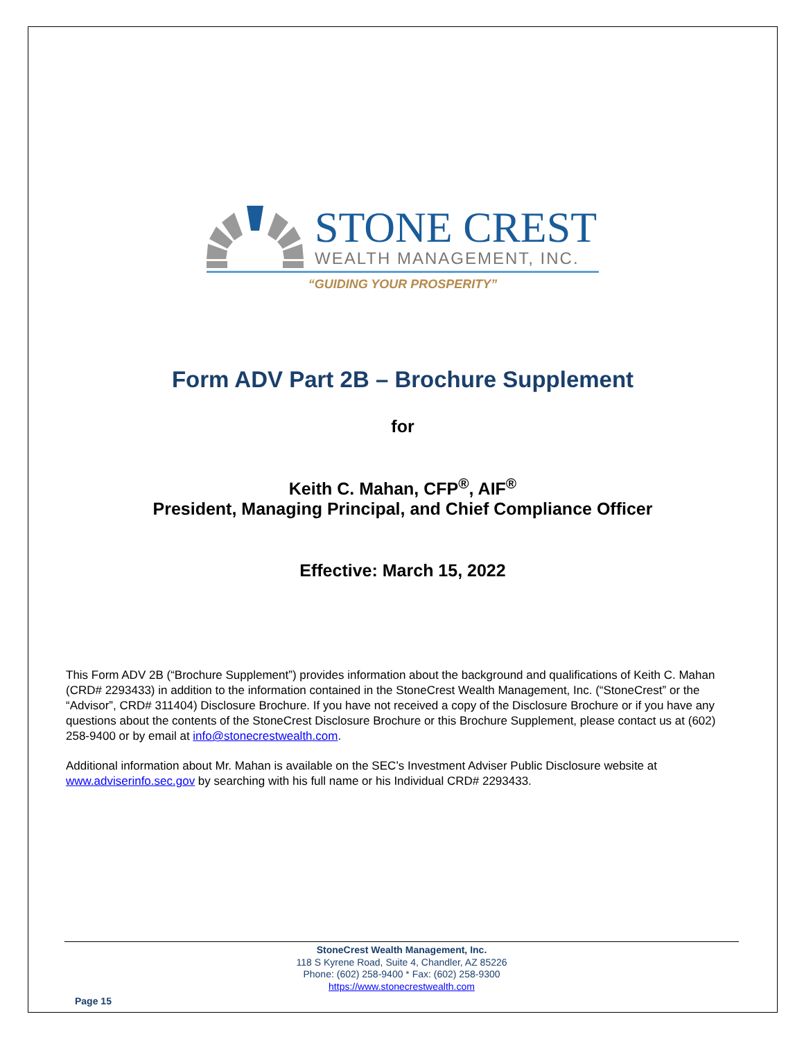STONE CREST
WEALTH MANAGEMENT, INC.
“GUIDING YOUR PROSPERITY”
Form ADV Part 2B – Brochure Supplement
for
Keith C. Mahan, CFP<sup>®</sup>, AIF<sup>®</sup>
President, Managing Principal, and Chief Compliance Officer
Effective: March 15, 2022
This Form ADV 2B (“Brochure Supplement”) provides information about the background and qualifications of Keith C. Mahan (CRD# 2293433) in addition to the information contained in the StoneCrest Wealth Management, Inc. (“StoneCrest” or the “Advisor”, CRD# 311404) Disclosure Brochure. If you have not received a copy of the Disclosure Brochure or if you have any questions about the contents of the StoneCrest Disclosure Brochure or this Brochure Supplement, please contact us at (602) 258-9400 or by email at info@stonecrestwealth.com.
Additional information about Mr. Mahan is available on the SEC’s Investment Adviser Public Disclosure website at www.adviserinfo.sec.gov by searching with his full name or his Individual CRD# 2293433.
StoneCrest Wealth Management, Inc.
118 S Kyrene Road, Suite 4, Chandler, AZ 85226
Phone: (602) 258-9400 * Fax: (602) 258-9300
https://www.stonecrestwealth.com
Page 15